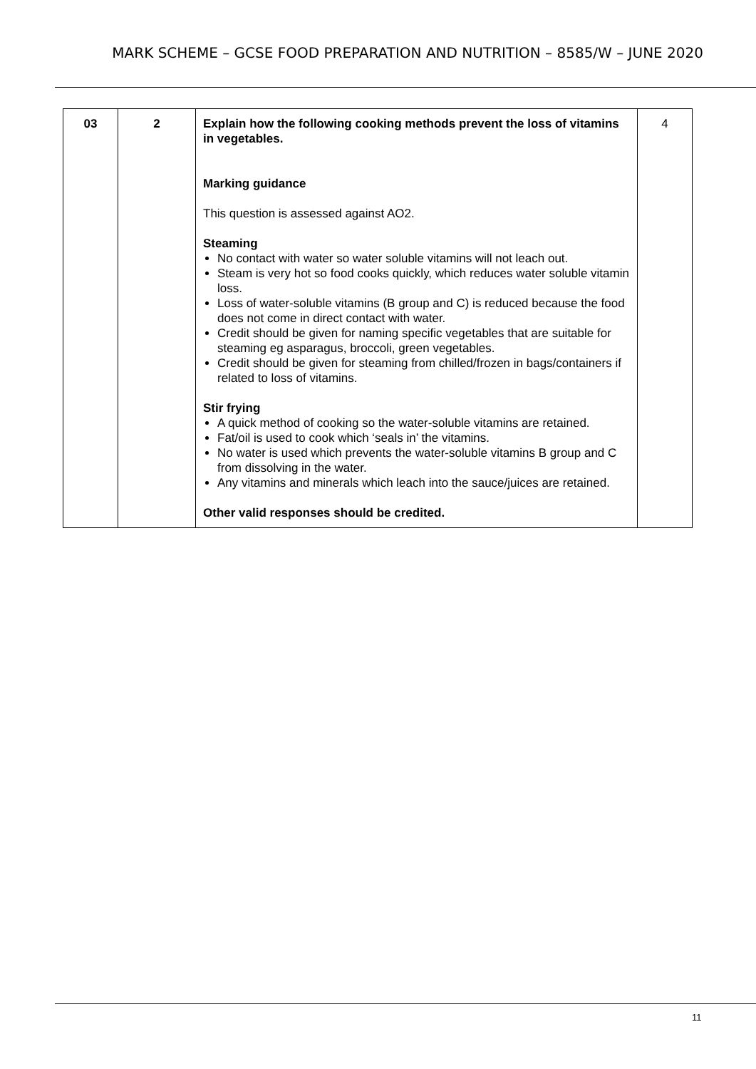MARK SCHEME – GCSE FOOD PREPARATION AND NUTRITION – 8585/W – JUNE 2020
| 03 | 2 | Explain how the following cooking methods prevent the loss of vitamins in vegetables. Marking guidance This question is assessed against AO2. Steaming No contact with water so water soluble vitamins will not leach out. Steam is very hot so food cooks quickly, which reduces water soluble vitamin loss. Loss of water-soluble vitamins (B group and C) is reduced because the food does not come in direct contact with water. Credit should be given for naming specific vegetables that are suitable for steaming eg asparagus, broccoli, green vegetables. Credit should be given for steaming from chilled/frozen in bags/containers if related to loss of vitamins. Stir frying A quick method of cooking so the water-soluble vitamins are retained. Fat/oil is used to cook which ‘seals in’ the vitamins. No water is used which prevents the water-soluble vitamins B group and C from dissolving in the water. Any vitamins and minerals which leach into the sauce/juices are retained. Other valid responses should be credited. | 4 |
11